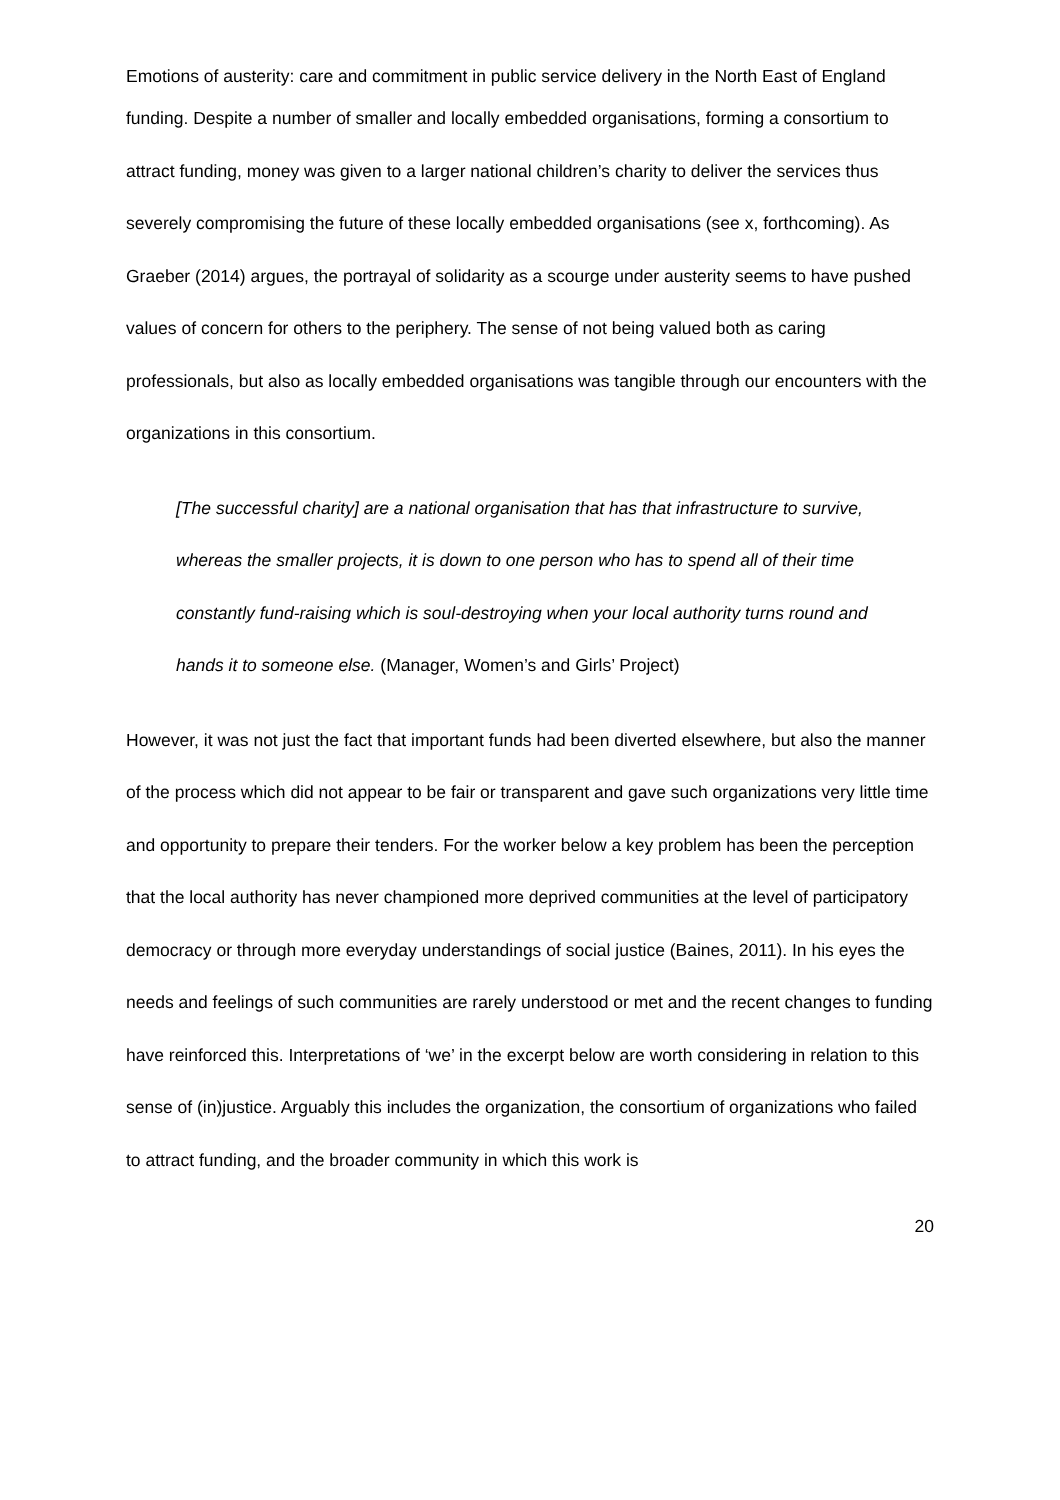Emotions of austerity: care and commitment in public service delivery in the North East of England
funding. Despite a number of smaller and locally embedded organisations, forming a consortium to attract funding, money was given to a larger national children’s charity to deliver the services thus severely compromising the future of these locally embedded organisations (see x, forthcoming). As Graeber (2014) argues, the portrayal of solidarity as a scourge under austerity seems to have pushed values of concern for others to the periphery. The sense of not being valued both as caring professionals, but also as locally embedded organisations was tangible through our encounters with the organizations in this consortium.
[The successful charity] are a national organisation that has that infrastructure to survive, whereas the smaller projects, it is down to one person who has to spend all of their time constantly fund-raising which is soul-destroying when your local authority turns round and hands it to someone else. (Manager, Women’s and Girls’ Project)
However, it was not just the fact that important funds had been diverted elsewhere, but also the manner of the process which did not appear to be fair or transparent and gave such organizations very little time and opportunity to prepare their tenders. For the worker below a key problem has been the perception that the local authority has never championed more deprived communities at the level of participatory democracy or through more everyday understandings of social justice (Baines, 2011). In his eyes the needs and feelings of such communities are rarely understood or met and the recent changes to funding have reinforced this. Interpretations of ‘we’ in the excerpt below are worth considering in relation to this sense of (in)justice. Arguably this includes the organization, the consortium of organizations who failed to attract funding, and the broader community in which this work is
20